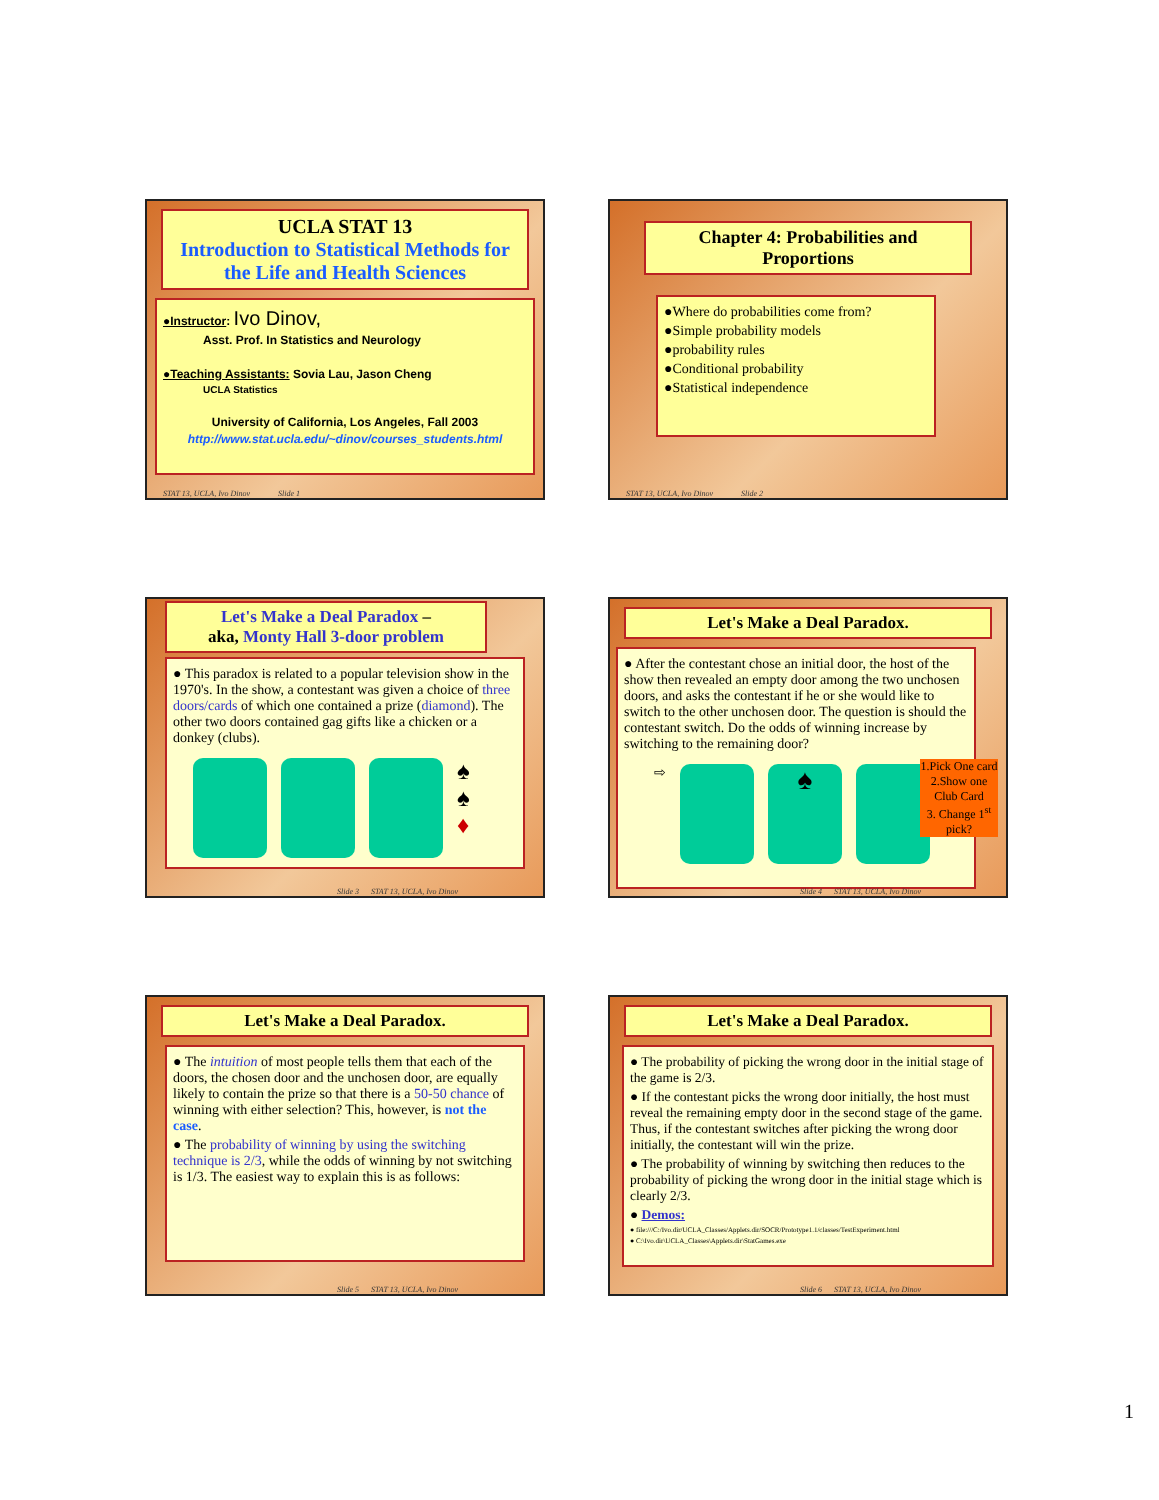UCLA STAT 13
Introduction to Statistical Methods for the Life and Health Sciences
●Instructor: Ivo Dinov,
Asst. Prof. In Statistics and Neurology
●Teaching Assistants: Sovia Lau, Jason Cheng
UCLA Statistics
University of California, Los Angeles, Fall 2003
http://www.stat.ucla.edu/~dinov/courses_students.html
STAT 13, UCLA, Ivo Dinov Slide 1
Chapter 4: Probabilities and Proportions
●Where do probabilities come from?
●Simple probability models
●probability rules
●Conditional probability
●Statistical independence
STAT 13, UCLA, Ivo Dinov Slide 2
Let's Make a Deal Paradox –
aka, Monty Hall 3-door problem
● This paradox is related to a popular television show in the 1970's. In the show, a contestant was given a choice of three doors/cards of which one contained a prize (diamond). The other two doors contained gag gifts like a chicken or a donkey (clubs).
♠
♠
♦
Slide 3 STAT 13, UCLA, Ivo Dinov
Let's Make a Deal Paradox.
● After the contestant chose an initial door, the host of the show then revealed an empty door among the two unchosen doors, and asks the contestant if he or she would like to switch to the other unchosen door. The question is should the contestant switch. Do the odds of winning increase by switching to the remaining door?
⇨
♠
1.Pick One card
2.Show one Club Card
3. Change 1<sup>st</sup> pick?
Slide 4 STAT 13, UCLA, Ivo Dinov
Let's Make a Deal Paradox.
● The intuition of most people tells them that each of the doors, the chosen door and the unchosen door, are equally likely to contain the prize so that there is a 50-50 chance of winning with either selection? This, however, is not the case.
● The probability of winning by using the switching technique is 2/3, while the odds of winning by not switching is 1/3. The easiest way to explain this is as follows:
Slide 5 STAT 13, UCLA, Ivo Dinov
Let's Make a Deal Paradox.
● The probability of picking the wrong door in the initial stage of the game is 2/3.
● If the contestant picks the wrong door initially, the host must reveal the remaining empty door in the second stage of the game. Thus, if the contestant switches after picking the wrong door initially, the contestant will win the prize.
● The probability of winning by switching then reduces to the probability of picking the wrong door in the initial stage which is clearly 2/3.
● Demos:
● file:///C:/Ivo.dir/UCLA_Classes/Applets.dir/SOCR/Prototype1.1/classes/TestExperiment.html
● C:\Ivo.dir\UCLA_Classes\Applets.dir\StatGames.exe
Slide 6 STAT 13, UCLA, Ivo Dinov
1